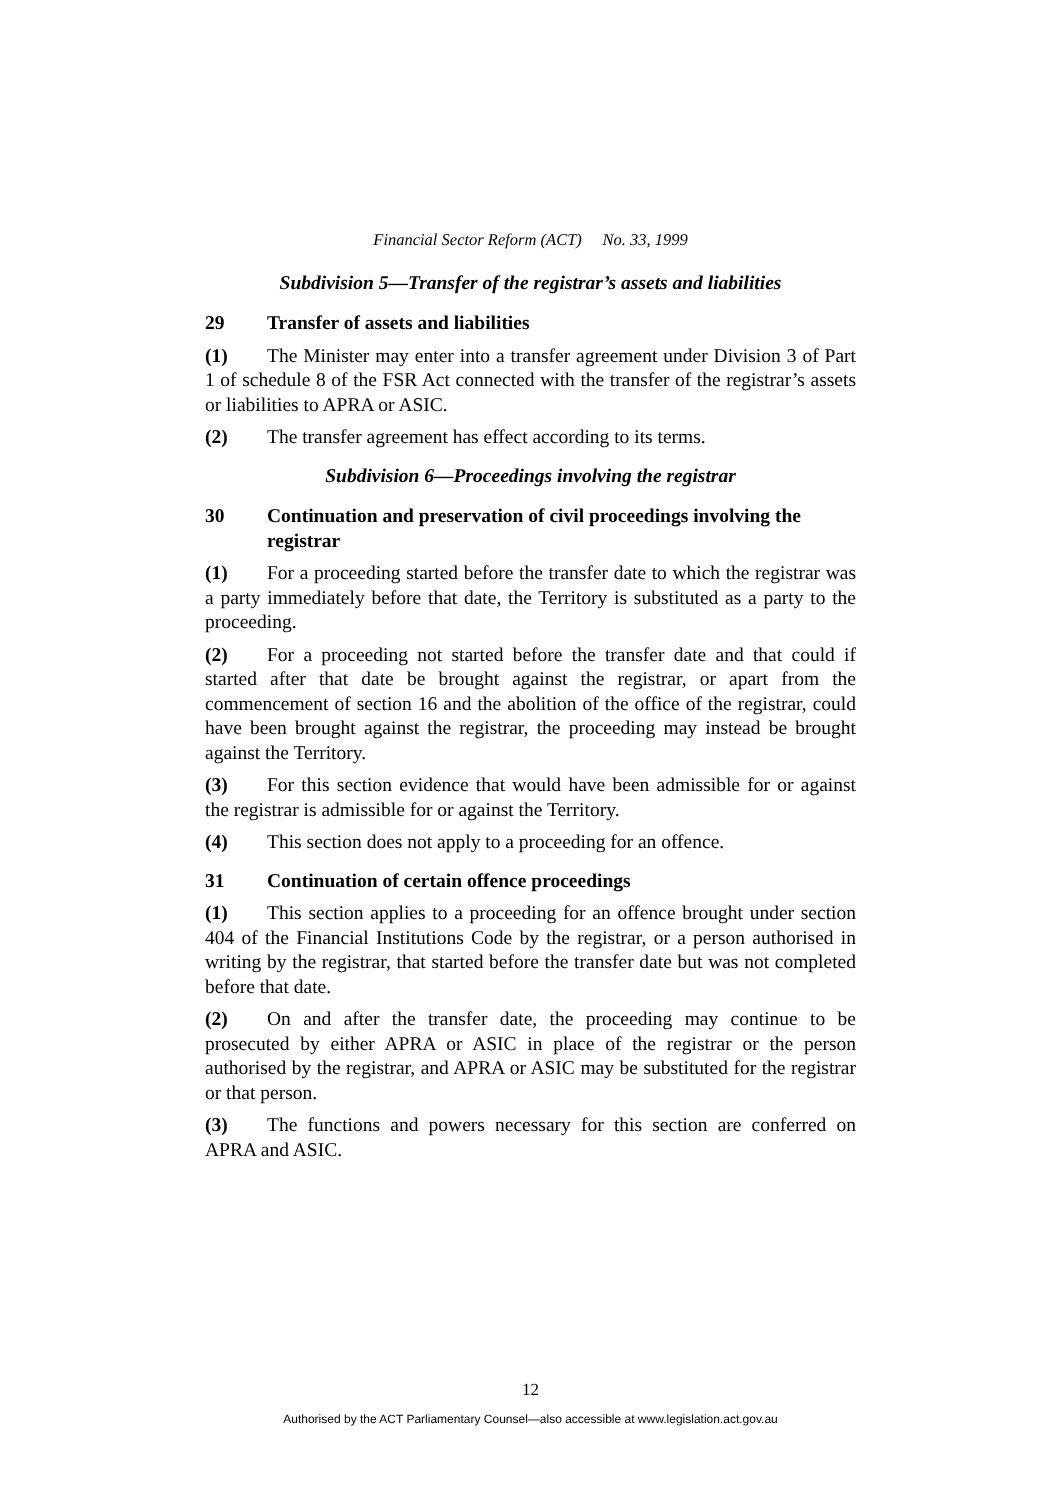Financial Sector Reform (ACT) No. 33, 1999
Subdivision 5—Transfer of the registrar’s assets and liabilities
29 Transfer of assets and liabilities
(1) The Minister may enter into a transfer agreement under Division 3 of Part 1 of schedule 8 of the FSR Act connected with the transfer of the registrar’s assets or liabilities to APRA or ASIC.
(2) The transfer agreement has effect according to its terms.
Subdivision 6—Proceedings involving the registrar
30 Continuation and preservation of civil proceedings involving the registrar
(1) For a proceeding started before the transfer date to which the registrar was a party immediately before that date, the Territory is substituted as a party to the proceeding.
(2) For a proceeding not started before the transfer date and that could if started after that date be brought against the registrar, or apart from the commencement of section 16 and the abolition of the office of the registrar, could have been brought against the registrar, the proceeding may instead be brought against the Territory.
(3) For this section evidence that would have been admissible for or against the registrar is admissible for or against the Territory.
(4) This section does not apply to a proceeding for an offence.
31 Continuation of certain offence proceedings
(1) This section applies to a proceeding for an offence brought under section 404 of the Financial Institutions Code by the registrar, or a person authorised in writing by the registrar, that started before the transfer date but was not completed before that date.
(2) On and after the transfer date, the proceeding may continue to be prosecuted by either APRA or ASIC in place of the registrar or the person authorised by the registrar, and APRA or ASIC may be substituted for the registrar or that person.
(3) The functions and powers necessary for this section are conferred on APRA and ASIC.
12
Authorised by the ACT Parliamentary Counsel—also accessible at www.legislation.act.gov.au